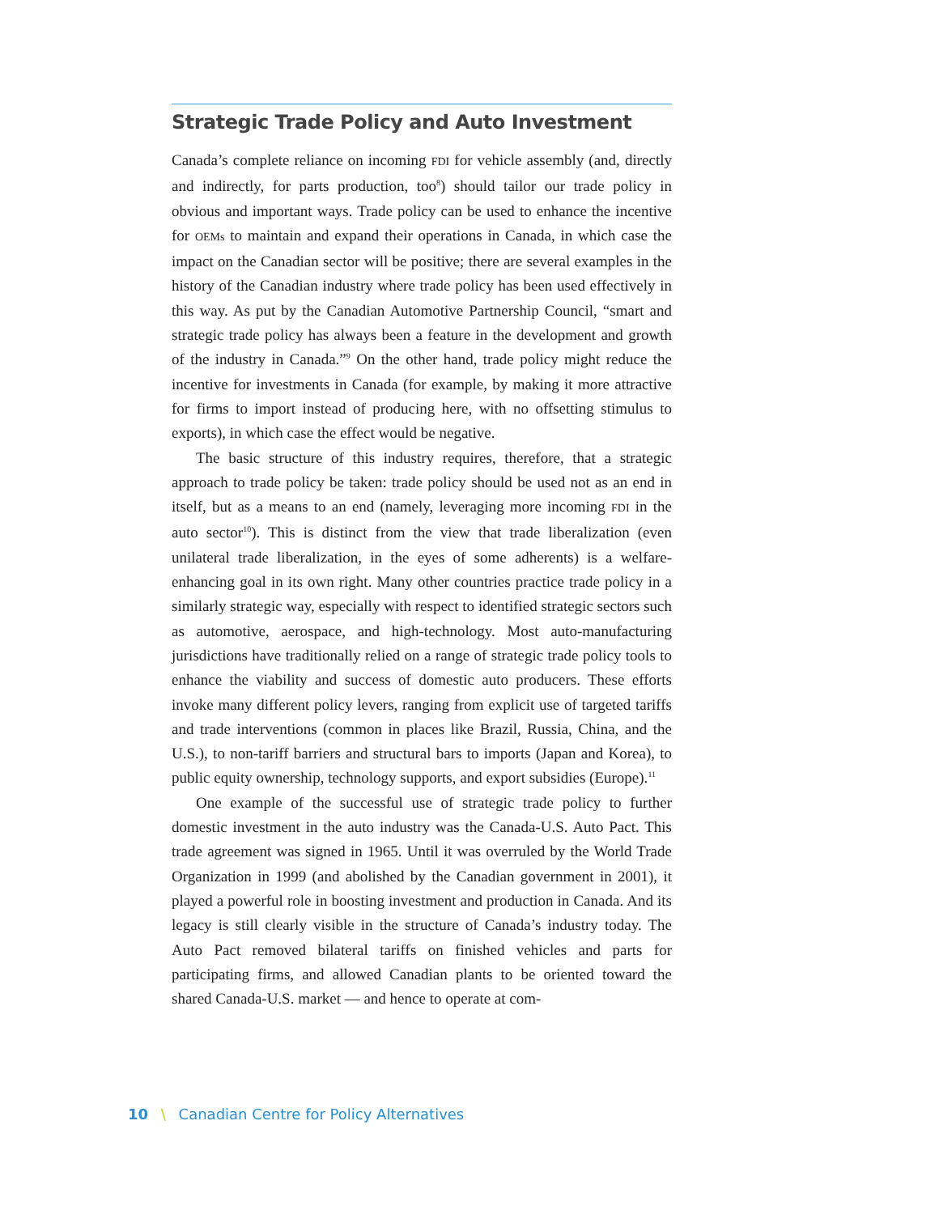Strategic Trade Policy and Auto Investment
Canada’s complete reliance on incoming FDI for vehicle assembly (and, directly and indirectly, for parts production, too<sup>8</sup>) should tailor our trade policy in obvious and important ways. Trade policy can be used to enhance the incentive for OEMs to maintain and expand their operations in Canada, in which case the impact on the Canadian sector will be positive; there are several examples in the history of the Canadian industry where trade policy has been used effectively in this way. As put by the Canadian Automotive Partnership Council, “smart and strategic trade policy has always been a feature in the development and growth of the industry in Canada.”<sup>9</sup> On the other hand, trade policy might reduce the incentive for investments in Canada (for example, by making it more attractive for firms to import instead of producing here, with no offsetting stimulus to exports), in which case the effect would be negative.
The basic structure of this industry requires, therefore, that a strategic approach to trade policy be taken: trade policy should be used not as an end in itself, but as a means to an end (namely, leveraging more incoming FDI in the auto sector<sup>10</sup>). This is distinct from the view that trade liberalization (even unilateral trade liberalization, in the eyes of some adherents) is a welfare-enhancing goal in its own right. Many other countries practice trade policy in a similarly strategic way, especially with respect to identified strategic sectors such as automotive, aerospace, and high-technology. Most auto-manufacturing jurisdictions have traditionally relied on a range of strategic trade policy tools to enhance the viability and success of domestic auto producers. These efforts invoke many different policy levers, ranging from explicit use of targeted tariffs and trade interventions (common in places like Brazil, Russia, China, and the U.S.), to non-tariff barriers and structural bars to imports (Japan and Korea), to public equity ownership, technology supports, and export subsidies (Europe).<sup>11</sup>
One example of the successful use of strategic trade policy to further domestic investment in the auto industry was the Canada-U.S. Auto Pact. This trade agreement was signed in 1965. Until it was overruled by the World Trade Organization in 1999 (and abolished by the Canadian government in 2001), it played a powerful role in boosting investment and production in Canada. And its legacy is still clearly visible in the structure of Canada’s industry today. The Auto Pact removed bilateral tariffs on finished vehicles and parts for participating firms, and allowed Canadian plants to be oriented toward the shared Canada-U.S. market — and hence to operate at com-
10 \ Canadian Centre for Policy Alternatives